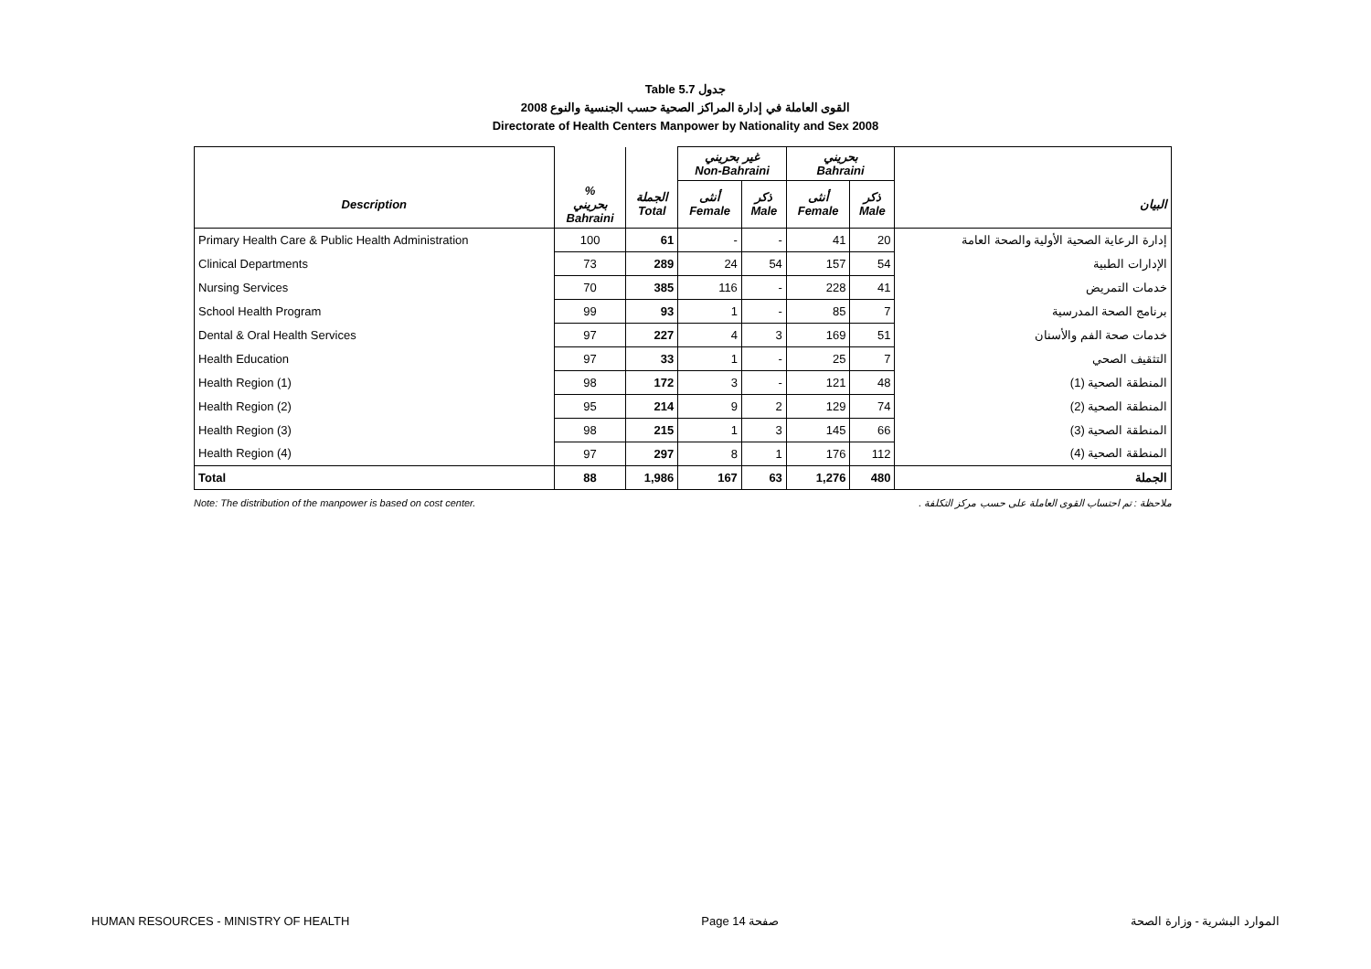Table 5.7 جدول
2008 القوى العاملة في إدارة المراكز الصحية حسب الجنسية والنوع
Directorate of Health Centers Manpower by Nationality and Sex 2008
| | | | غير بحريني Non-Bahraini | | بحريني Bahraini | | |
| --- | --- | --- | --- | --- | --- | --- | --- |
| Description | % بحريني Bahraini | الجملة Total | أنثى Female | ذكر Male | أنثى Female | ذكر Male | البيان |
| Primary Health Care & Public Health Administration | 100 | 61 | - | - | 41 | 20 | إدارة الرعاية الصحية الأولية والصحة العامة |
| Clinical Departments | 73 | 289 | 24 | 54 | 157 | 54 | الإدارات الطبية |
| Nursing Services | 70 | 385 | 116 | - | 228 | 41 | خدمات التمريض |
| School Health Program | 99 | 93 | 1 | - | 85 | 7 | برنامج الصحة المدرسية |
| Dental & Oral Health Services | 97 | 227 | 4 | 3 | 169 | 51 | خدمات صحة الفم والأسنان |
| Health Education | 97 | 33 | 1 | - | 25 | 7 | التثقيف الصحي |
| Health Region (1) | 98 | 172 | 3 | - | 121 | 48 | المنطقة الصحية (1) |
| Health Region (2) | 95 | 214 | 9 | 2 | 129 | 74 | المنطقة الصحية (2) |
| Health Region (3) | 98 | 215 | 1 | 3 | 145 | 66 | المنطقة الصحية (3) |
| Health Region (4) | 97 | 297 | 8 | 1 | 176 | 112 | المنطقة الصحية (4) |
| Total | 88 | 1,986 | 167 | 63 | 1,276 | 480 | الجملة |
Note: The distribution of the manpower is based on cost center. ملاحظة : تم احتساب القوى العاملة على حسب مركز التكلفة .
HUMAN RESOURCES - MINISTRY OF HEALTH Page 14 صفحة الموارد البشرية - وزارة الصحة